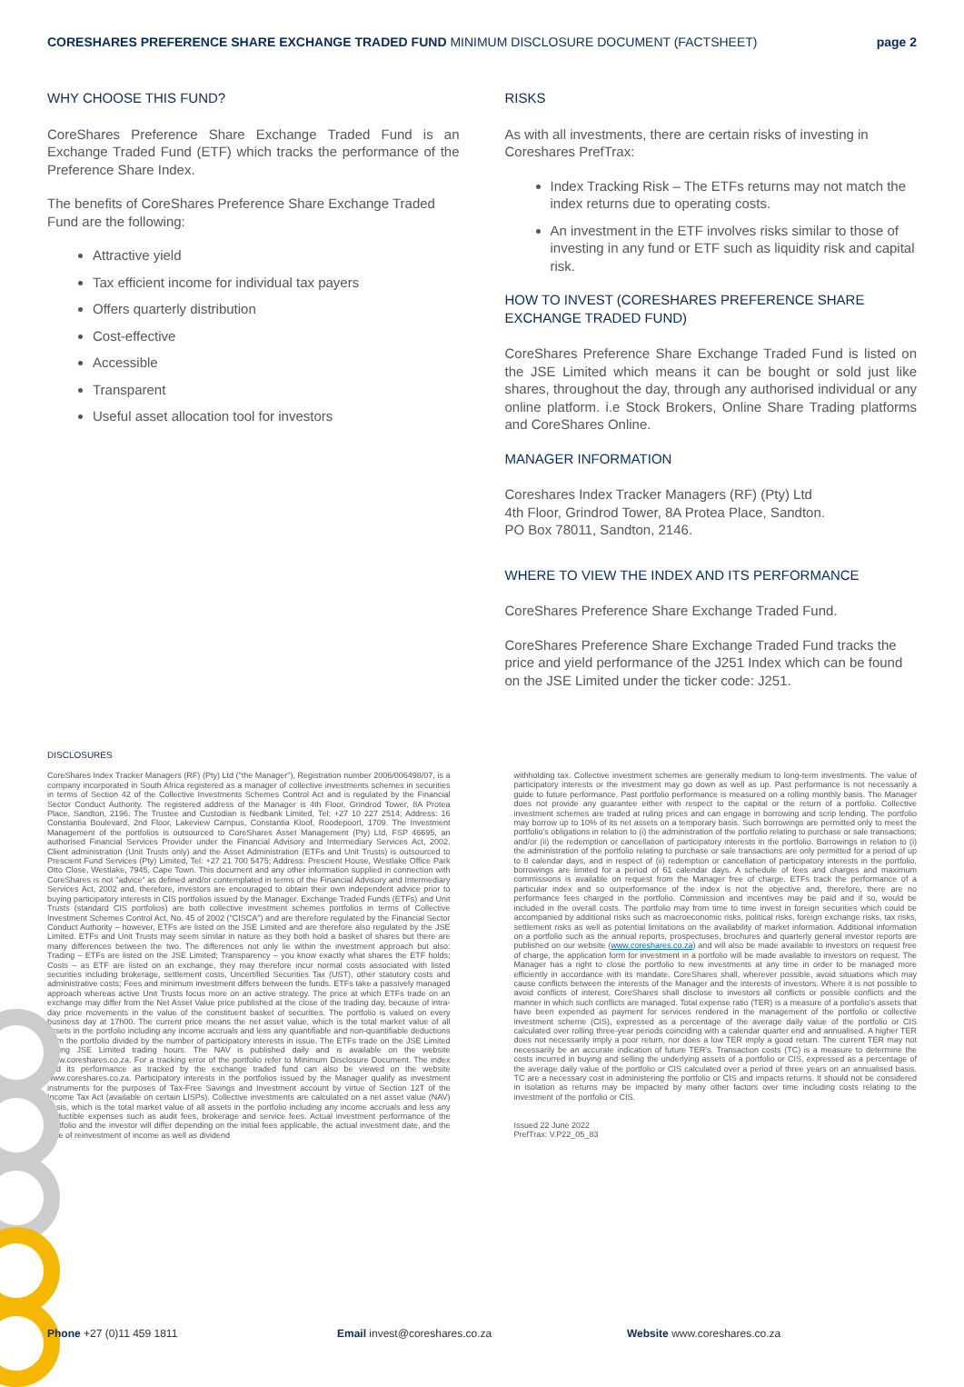CORESHARES PREFERENCE SHARE EXCHANGE TRADED FUND MINIMUM DISCLOSURE DOCUMENT (FACTSHEET)
page 2
WHY CHOOSE THIS FUND?
CoreShares Preference Share Exchange Traded Fund is an Exchange Traded Fund (ETF) which tracks the performance of the Preference Share Index.
The benefits of CoreShares Preference Share Exchange Traded Fund are the following:
Attractive yield
Tax efficient income for individual tax payers
Offers quarterly distribution
Cost-effective
Accessible
Transparent
Useful asset allocation tool for investors
RISKS
As with all investments, there are certain risks of investing in Coreshares PrefTrax:
Index Tracking Risk – The ETFs returns may not match the index returns due to operating costs.
An investment in the ETF involves risks similar to those of investing in any fund or ETF such as liquidity risk and capital risk.
HOW TO INVEST (CORESHARES PREFERENCE SHARE EXCHANGE TRADED FUND)
CoreShares Preference Share Exchange Traded Fund is listed on the JSE Limited which means it can be bought or sold just like shares, throughout the day, through any authorised individual or any online platform. i.e Stock Brokers, Online Share Trading platforms and CoreShares Online.
MANAGER INFORMATION
Coreshares Index Tracker Managers (RF) (Pty) Ltd
4th Floor, Grindrod Tower, 8A Protea Place, Sandton.
PO Box 78011, Sandton, 2146.
WHERE TO VIEW THE INDEX AND ITS PERFORMANCE
CoreShares Preference Share Exchange Traded Fund.
CoreShares Preference Share Exchange Traded Fund tracks the price and yield performance of the J251 Index which can be found on the JSE Limited under the ticker code: J251.
DISCLOSURES
CoreShares Index Tracker Managers (RF) (Pty) Ltd ("the Manager"), Registration number 2006/006498/07, is a company incorporated in South Africa registered as a manager of collective investments schemes in securities in terms of Section 42 of the Collective Investments Schemes Control Act and is regulated by the Financial Sector Conduct Authority. The registered address of the Manager is 4th Floor, Grindrod Tower, 8A Protea Place, Sandton, 2196. The Trustee and Custodian is Nedbank Limited, Tel: +27 10 227 2514; Address: 16 Constantia Boulevard, 2nd Floor, Lakeview Campus, Constantia Kloof, Roodepoort, 1709. The Investment Management of the portfolios is outsourced to CoreShares Asset Management (Pty) Ltd, FSP 46695, an authorised Financial Services Provider under the Financial Advisory and Intermediary Services Act, 2002. Client administration (Unit Trusts only) and the Asset Administration (ETFs and Unit Trusts) is outsourced to Prescient Fund Services (Pty) Limited, Tel: +27 21 700 5475; Address: Prescient House, Westlake Office Park Otto Close, Westlake, 7945, Cape Town. This document and any other information supplied in connection with CoreShares is not "advice" as defined and/or contemplated in terms of the Financial Advisory and Intermediary Services Act, 2002 and, therefore, investors are encouraged to obtain their own independent advice prior to buying participatory interests in CIS portfolios issued by the Manager. Exchange Traded Funds (ETFs) and Unit Trusts (standard CIS portfolios) are both collective investment schemes portfolios in terms of Collective Investment Schemes Control Act, No. 45 of 2002 ("CISCA") and are therefore regulated by the Financial Sector Conduct Authority – however, ETFs are listed on the JSE Limited and are therefore also regulated by the JSE Limited. ETFs and Unit Trusts may seem similar in nature as they both hold a basket of shares but there are many differences between the two. The differences not only lie within the investment approach but also: Trading – ETFs are listed on the JSE Limited; Transparency – you know exactly what shares the ETF holds; Costs – as ETF are listed on an exchange, they may therefore incur normal costs associated with listed securities including brokerage, settlement costs, Uncertified Securities Tax (UST), other statutory costs and administrative costs; Fees and minimum investment differs between the funds. ETFs take a passively managed approach whereas active Unit Trusts focus more on an active strategy. The price at which ETFs trade on an exchange may differ from the Net Asset Value price published at the close of the trading day, because of intra-day price movements in the value of the constituent basket of securities. The portfolio is valued on every business day at 17h00. The current price means the net asset value, which is the total market value of all assets in the portfolio including any income accruals and less any quantifiable and non-quantifiable deductions from the portfolio divided by the number of participatory interests in issue. The ETFs trade on the JSE Limited during JSE Limited trading hours. The NAV is published daily and is available on the website www.coreshares.co.za. For a tracking error of the portfolio refer to Minimum Disclosure Document. The index and its performance as tracked by the exchange traded fund can also be viewed on the website www.coreshares.co.za. Participatory interests in the portfolios issued by the Manager qualify as investment instruments for the purposes of Tax-Free Savings and Investment account by virtue of Section 12T of the Income Tax Act (available on certain LISPs). Collective investments are calculated on a net asset value (NAV) basis, which is the total market value of all assets in the portfolio including any income accruals and less any deductible expenses such as audit fees, brokerage and service fees. Actual investment performance of the portfolio and the investor will differ depending on the initial fees applicable, the actual investment date, and the date of reinvestment of income as well as dividend
withholding tax. Collective investment schemes are generally medium to long-term investments. The value of participatory interests or the investment may go down as well as up. Past performance is not necessarily a guide to future performance. Past portfolio performance is measured on a rolling monthly basis. The Manager does not provide any guarantee either with respect to the capital or the return of a portfolio. Collective investment schemes are traded at ruling prices and can engage in borrowing and scrip lending. The portfolio may borrow up to 10% of its net assets on a temporary basis. Such borrowings are permitted only to meet the portfolio's obligations in relation to (i) the administration of the portfolio relating to purchase or sale transactions; and/or (ii) the redemption or cancellation of participatory interests in the portfolio. Borrowings in relation to (i) the administration of the portfolio relating to purchase or sale transactions are only permitted for a period of up to 8 calendar days, and in respect of (ii) redemption or cancellation of participatory interests in the portfolio, borrowings are limited for a period of 61 calendar days. A schedule of fees and charges and maximum commissions is available on request from the Manager free of charge. ETFs track the performance of a particular index and so outperformance of the index is not the objective and, therefore, there are no performance fees charged in the portfolio. Commission and incentives may be paid and if so, would be included in the overall costs. The portfolio may from time to time invest in foreign securities which could be accompanied by additional risks such as macroeconomic risks, political risks, foreign exchange risks, tax risks, settlement risks as well as potential limitations on the availability of market information. Additional information on a portfolio such as the annual reports, prospectuses, brochures and quarterly general investor reports are published on our website (www.coreshares.co.za) and will also be made available to investors on request free of charge, the application form for investment in a portfolio will be made available to investors on request. The Manager has a right to close the portfolio to new investments at any time in order to be managed more efficiently in accordance with its mandate. CoreShares shall, wherever possible, avoid situations which may cause conflicts between the interests of the Manager and the interests of investors. Where it is not possible to avoid conflicts of interest, CoreShares shall disclose to investors all conflicts or possible conflicts and the manner in which such conflicts are managed. Total expense ratio (TER) is a measure of a portfolio's assets that have been expended as payment for services rendered in the management of the portfolio or collective investment scheme (CIS), expressed as a percentage of the average daily value of the portfolio or CIS calculated over rolling three-year periods coinciding with a calendar quarter end and annualised. A higher TER does not necessarily imply a poor return, nor does a low TER imply a good return. The current TER may not necessarily be an accurate indication of future TER's. Transaction costs (TC) is a measure to determine the costs incurred in buying and selling the underlying assets of a portfolio or CIS, expressed as a percentage of the average daily value of the portfolio or CIS calculated over a period of three years on an annualised basis. TC are a necessary cost in administering the portfolio or CIS and impacts returns. It should not be considered in isolation as returns may be impacted by many other factors over time including costs relating to the investment of the portfolio or CIS.
Issued 22 June 2022
PrefTrax: V.P22_05_83
Phone +27 (0)11 459 1811 Email invest@coreshares.co.za Website www.coreshares.co.za